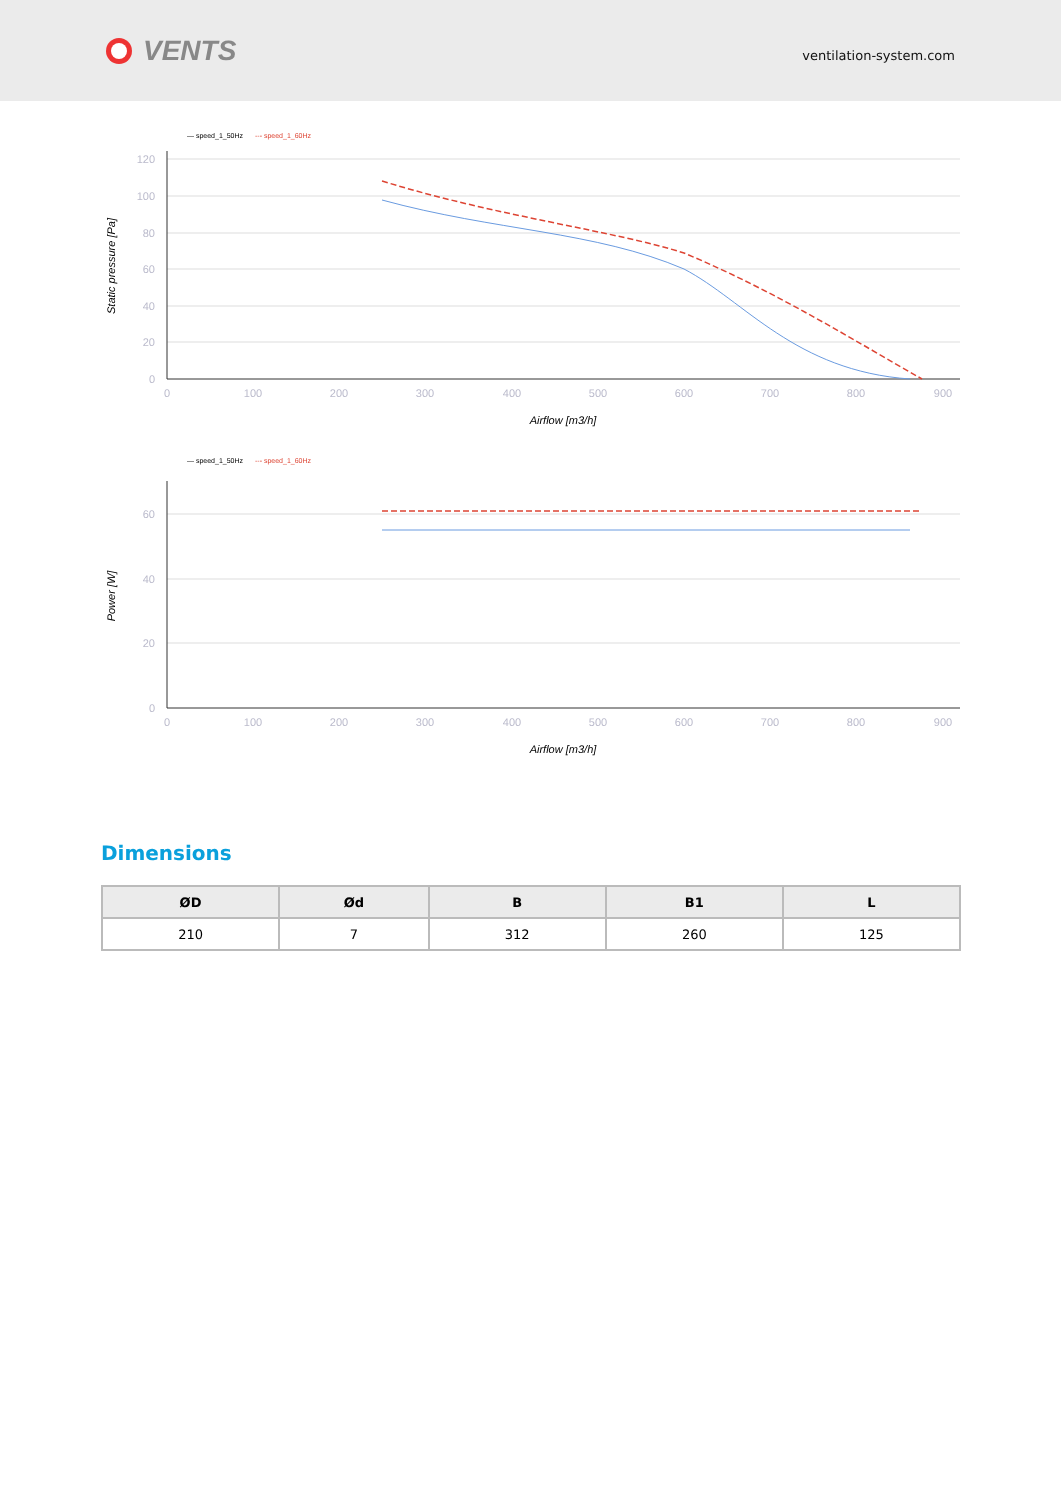VENTS
ventilation-system.com
— speed_1_50Hz
--- speed_1_60Hz
120
100
80
60
40
20
0
0
100
200
300
400
500
600
700
800
900
Airflow [m3/h]
Static pressure [Pa]
— speed_1_50Hz
--- speed_1_60Hz
60
40
20
0
0
100
200
300
400
500
600
700
800
900
Airflow [m3/h]
Power [W]
Dimensions
| ØD | Ød | B | B1 | L |
| --- | --- | --- | --- | --- |
| 210 | 7 | 312 | 260 | 125 |